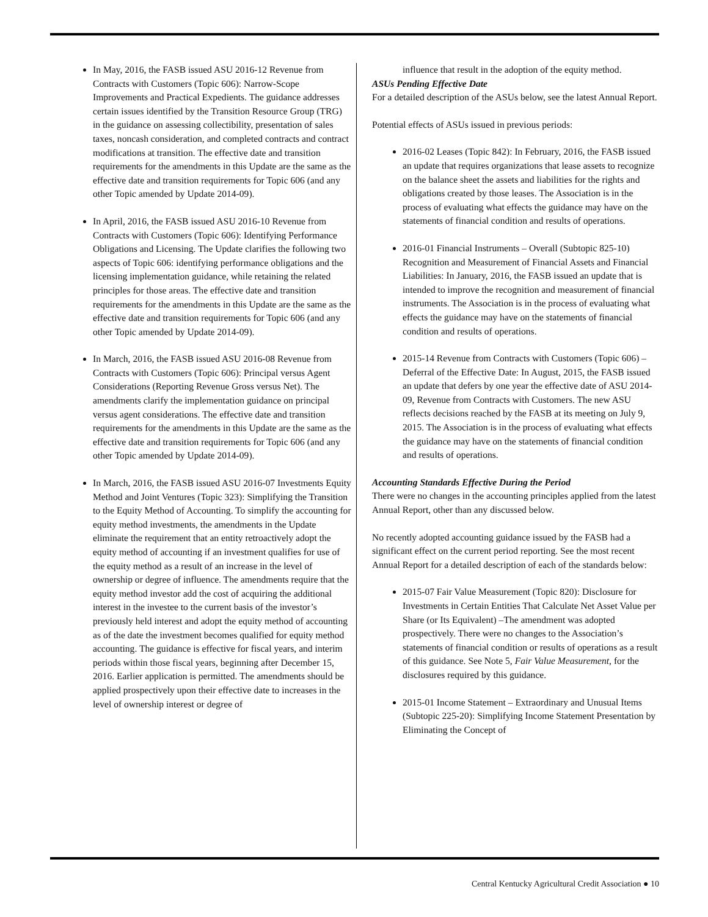In May, 2016, the FASB issued ASU 2016-12 Revenue from Contracts with Customers (Topic 606): Narrow-Scope Improvements and Practical Expedients. The guidance addresses certain issues identified by the Transition Resource Group (TRG) in the guidance on assessing collectibility, presentation of sales taxes, noncash consideration, and completed contracts and contract modifications at transition. The effective date and transition requirements for the amendments in this Update are the same as the effective date and transition requirements for Topic 606 (and any other Topic amended by Update 2014-09).
In April, 2016, the FASB issued ASU 2016-10 Revenue from Contracts with Customers (Topic 606): Identifying Performance Obligations and Licensing. The Update clarifies the following two aspects of Topic 606: identifying performance obligations and the licensing implementation guidance, while retaining the related principles for those areas. The effective date and transition requirements for the amendments in this Update are the same as the effective date and transition requirements for Topic 606 (and any other Topic amended by Update 2014-09).
In March, 2016, the FASB issued ASU 2016-08 Revenue from Contracts with Customers (Topic 606): Principal versus Agent Considerations (Reporting Revenue Gross versus Net). The amendments clarify the implementation guidance on principal versus agent considerations. The effective date and transition requirements for the amendments in this Update are the same as the effective date and transition requirements for Topic 606 (and any other Topic amended by Update 2014-09).
In March, 2016, the FASB issued ASU 2016-07 Investments Equity Method and Joint Ventures (Topic 323): Simplifying the Transition to the Equity Method of Accounting. To simplify the accounting for equity method investments, the amendments in the Update eliminate the requirement that an entity retroactively adopt the equity method of accounting if an investment qualifies for use of the equity method as a result of an increase in the level of ownership or degree of influence. The amendments require that the equity method investor add the cost of acquiring the additional interest in the investee to the current basis of the investor’s previously held interest and adopt the equity method of accounting as of the date the investment becomes qualified for equity method accounting. The guidance is effective for fiscal years, and interim periods within those fiscal years, beginning after December 15, 2016. Earlier application is permitted. The amendments should be applied prospectively upon their effective date to increases in the level of ownership interest or degree of
influence that result in the adoption of the equity method.
ASUs Pending Effective Date
For a detailed description of the ASUs below, see the latest Annual Report.
Potential effects of ASUs issued in previous periods:
2016-02 Leases (Topic 842): In February, 2016, the FASB issued an update that requires organizations that lease assets to recognize on the balance sheet the assets and liabilities for the rights and obligations created by those leases. The Association is in the process of evaluating what effects the guidance may have on the statements of financial condition and results of operations.
2016-01 Financial Instruments – Overall (Subtopic 825-10) Recognition and Measurement of Financial Assets and Financial Liabilities: In January, 2016, the FASB issued an update that is intended to improve the recognition and measurement of financial instruments. The Association is in the process of evaluating what effects the guidance may have on the statements of financial condition and results of operations.
2015-14 Revenue from Contracts with Customers (Topic 606) – Deferral of the Effective Date: In August, 2015, the FASB issued an update that defers by one year the effective date of ASU 2014-09, Revenue from Contracts with Customers. The new ASU reflects decisions reached by the FASB at its meeting on July 9, 2015. The Association is in the process of evaluating what effects the guidance may have on the statements of financial condition and results of operations.
Accounting Standards Effective During the Period
There were no changes in the accounting principles applied from the latest Annual Report, other than any discussed below.
No recently adopted accounting guidance issued by the FASB had a significant effect on the current period reporting. See the most recent Annual Report for a detailed description of each of the standards below:
2015-07 Fair Value Measurement (Topic 820): Disclosure for Investments in Certain Entities That Calculate Net Asset Value per Share (or Its Equivalent) –The amendment was adopted prospectively. There were no changes to the Association’s statements of financial condition or results of operations as a result of this guidance. See Note 5, Fair Value Measurement, for the disclosures required by this guidance.
2015-01 Income Statement – Extraordinary and Unusual Items (Subtopic 225-20): Simplifying Income Statement Presentation by Eliminating the Concept of
Central Kentucky Agricultural Credit Association ● 10